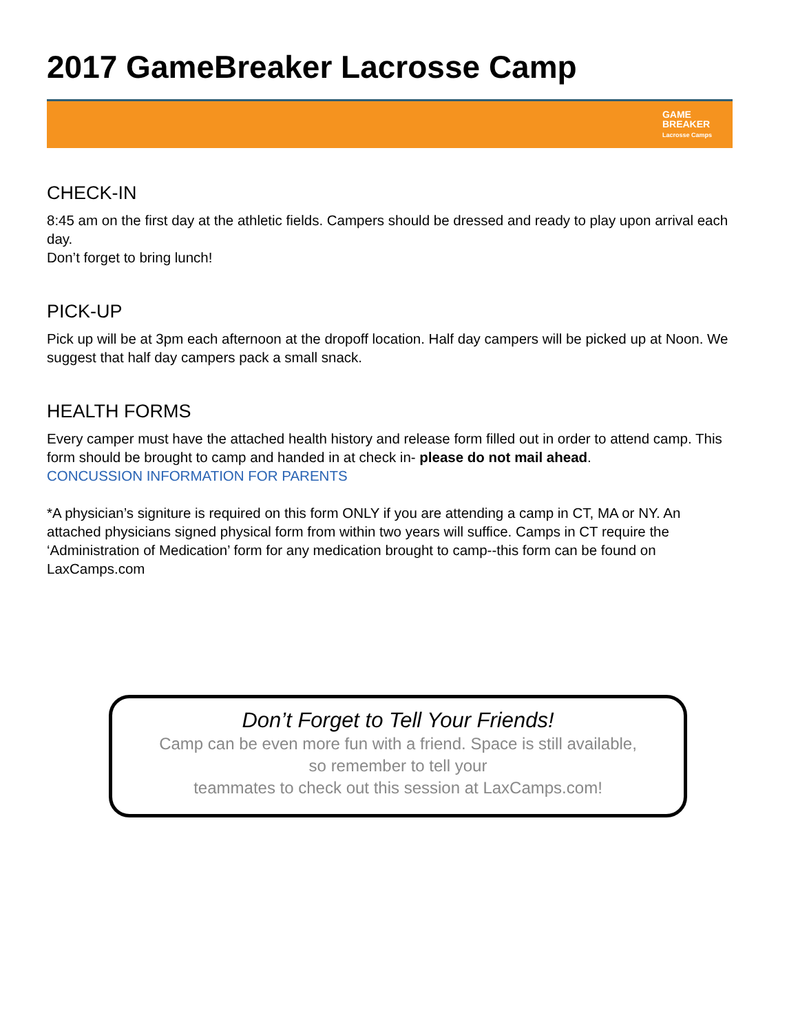2017 GameBreaker Lacrosse Camp
GAME
BREAKER
Lacrosse Camps
CHECK-IN
8:45 am on the first day at the athletic fields. Campers should be dressed and ready to play upon arrival each day.
Don’t forget to bring lunch!
PICK-UP
Pick up will be at 3pm each afternoon at the dropoff location. Half day campers will be picked up at Noon. We suggest that half day campers pack a small snack.
HEALTH FORMS
Every camper must have the attached health history and release form filled out in order to attend camp. This form should be brought to camp and handed in at check in- please do not mail ahead.
CONCUSSION INFORMATION FOR PARENTS
*A physician’s signiture is required on this form ONLY if you are attending a camp in CT, MA or NY. An attached physicians signed physical form from within two years will suffice. Camps in CT require the ‘Administration of Medication’ form for any medication brought to camp--this form can be found on LaxCamps.com
Don’t Forget to Tell Your Friends!
Camp can be even more fun with a friend. Space is still available,
so remember to tell your
teammates to check out this session at LaxCamps.com!